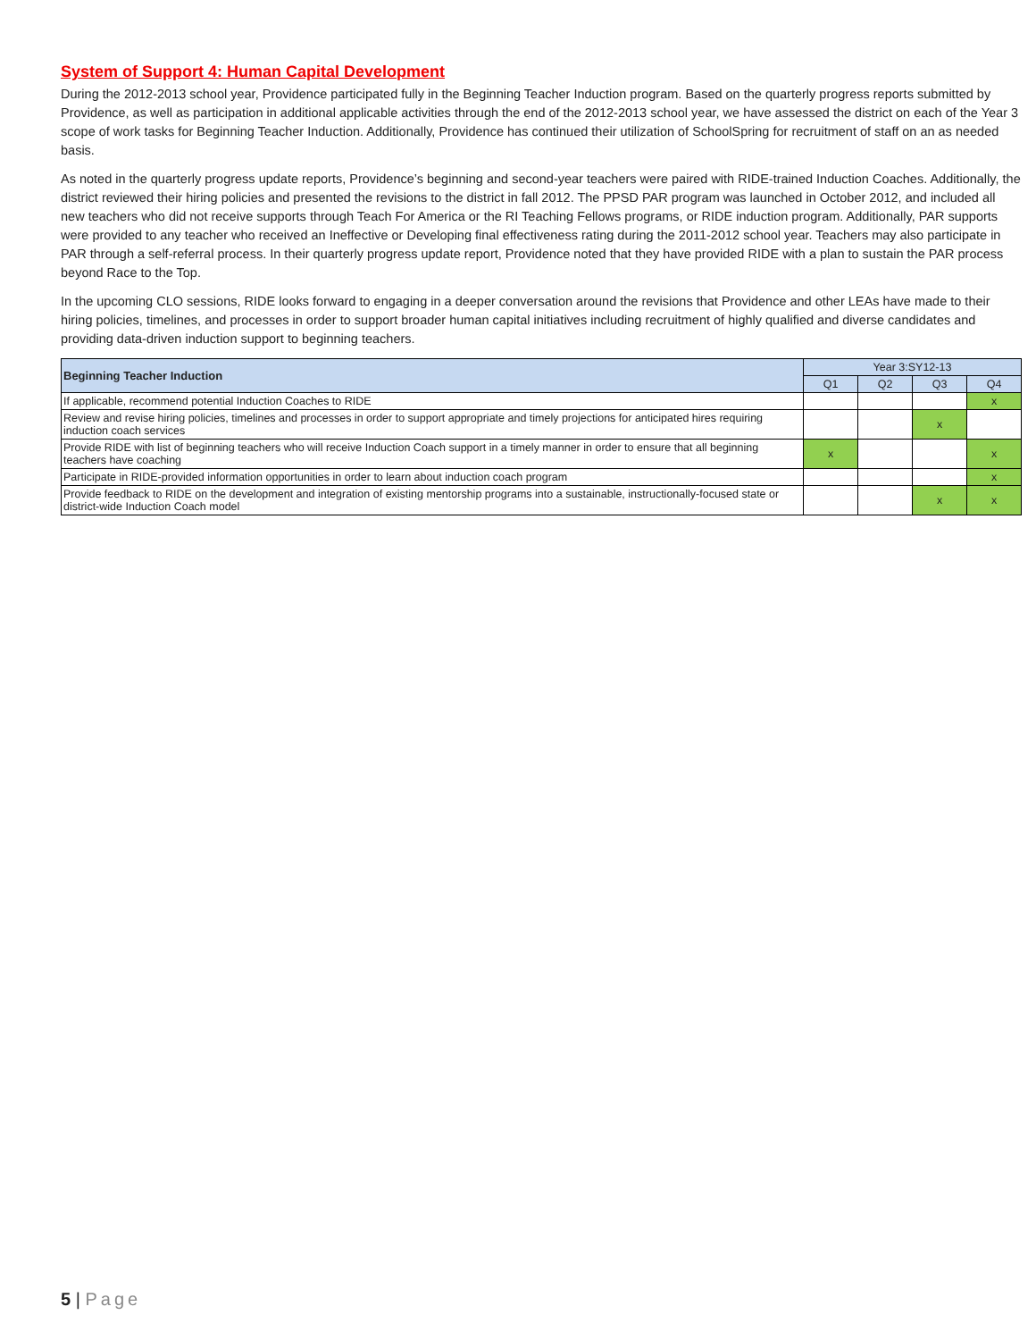System of Support 4: Human Capital Development
During the 2012-2013 school year, Providence participated fully in the Beginning Teacher Induction program. Based on the quarterly progress reports submitted by Providence, as well as participation in additional applicable activities through the end of the 2012-2013 school year, we have assessed the district on each of the Year 3 scope of work tasks for Beginning Teacher Induction. Additionally, Providence has continued their utilization of SchoolSpring for recruitment of staff on an as needed basis.
As noted in the quarterly progress update reports, Providence’s beginning and second-year teachers were paired with RIDE-trained Induction Coaches. Additionally, the district reviewed their hiring policies and presented the revisions to the district in fall 2012. The PPSD PAR program was launched in October 2012, and included all new teachers who did not receive supports through Teach For America or the RI Teaching Fellows programs, or RIDE induction program. Additionally, PAR supports were provided to any teacher who received an Ineffective or Developing final effectiveness rating during the 2011-2012 school year. Teachers may also participate in PAR through a self-referral process. In their quarterly progress update report, Providence noted that they have provided RIDE with a plan to sustain the PAR process beyond Race to the Top.
In the upcoming CLO sessions, RIDE looks forward to engaging in a deeper conversation around the revisions that Providence and other LEAs have made to their hiring policies, timelines, and processes in order to support broader human capital initiatives including recruitment of highly qualified and diverse candidates and providing data-driven induction support to beginning teachers.
| Beginning Teacher Induction | Year 3:SY12-13 | | | |
| --- | --- | --- | --- | --- |
| | Q1 | Q2 | Q3 | Q4 |
| If applicable, recommend potential Induction Coaches to RIDE | | | | x |
| Review and revise hiring policies, timelines and processes in order to support appropriate and timely projections for anticipated hires requiring induction coach services | | | x | |
| Provide RIDE with list of beginning teachers who will receive Induction Coach support in a timely manner in order to ensure that all beginning teachers have coaching | x | | | x |
| Participate in RIDE-provided information opportunities in order to learn about induction coach program | | | | x |
| Provide feedback to RIDE on the development and integration of existing mentorship programs into a sustainable, instructionally-focused state or district-wide Induction Coach model | | | x | x |
5 | Page